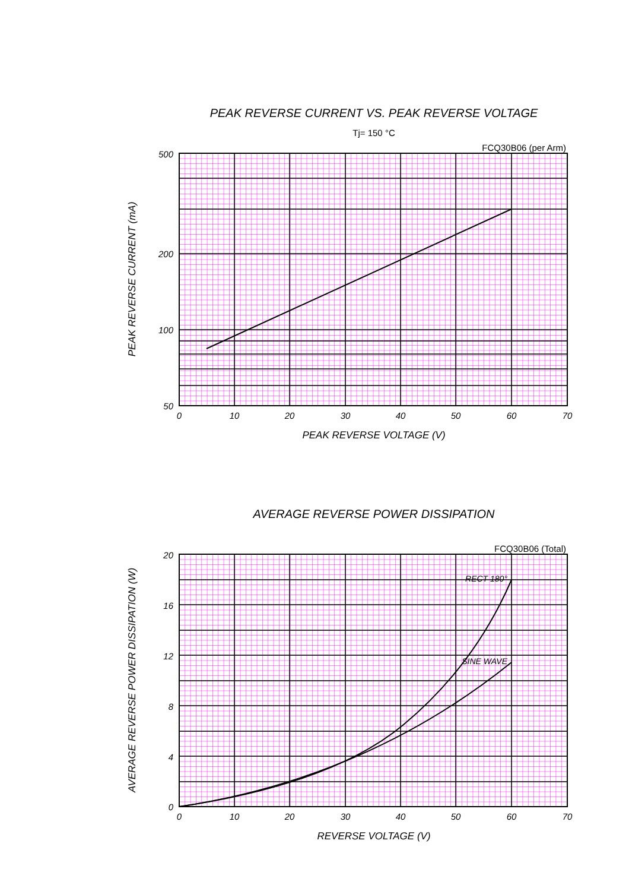PEAK REVERSE CURRENT VS. PEAK REVERSE VOLTAGE
Tj= 150 °C
FCQ30B06 (per Arm)
500
200
100
50
0
10
20
30
40
50
60
70
PEAK REVERSE VOLTAGE (V)
PEAK REVERSE CURRENT (mA)
AVERAGE REVERSE POWER DISSIPATION
FCQ30B06 (Total)
RECT 180°
SINE WAVE
20
16
12
8
4
0
0
10
20
30
40
50
60
70
REVERSE VOLTAGE (V)
AVERAGE REVERSE POWER DISSIPATION (W)